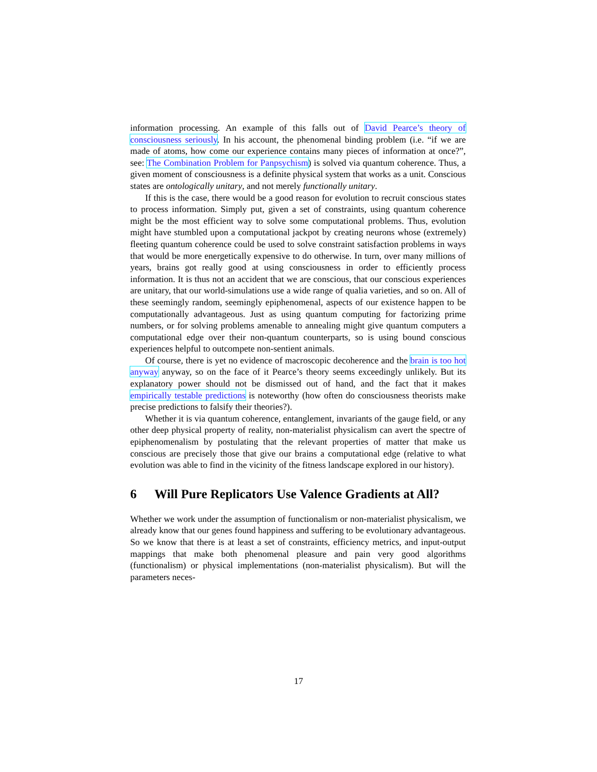information processing. An example of this falls out of David Pearce’s theory of consciousness seriously. In his account, the phenomenal binding problem (i.e. “if we are made of atoms, how come our experience contains many pieces of information at once?”, see: The Combination Problem for Panpsychism) is solved via quantum coherence. Thus, a given moment of consciousness is a definite physical system that works as a unit. Conscious states are ontologically unitary, and not merely functionally unitary.
If this is the case, there would be a good reason for evolution to recruit conscious states to process information. Simply put, given a set of constraints, using quantum coherence might be the most efficient way to solve some computational problems. Thus, evolution might have stumbled upon a computational jackpot by creating neurons whose (extremely) fleeting quantum coherence could be used to solve constraint satisfaction problems in ways that would be more energetically expensive to do otherwise. In turn, over many millions of years, brains got really good at using consciousness in order to efficiently process information. It is thus not an accident that we are conscious, that our conscious experiences are unitary, that our world-simulations use a wide range of qualia varieties, and so on. All of these seemingly random, seemingly epiphenomenal, aspects of our existence happen to be computationally advantageous. Just as using quantum computing for factorizing prime numbers, or for solving problems amenable to annealing might give quantum computers a computational edge over their non-quantum counterparts, so is using bound conscious experiences helpful to outcompete non-sentient animals.
Of course, there is yet no evidence of macroscopic decoherence and the brain is too hot anyway anyway, so on the face of it Pearce’s theory seems exceedingly unlikely. But its explanatory power should not be dismissed out of hand, and the fact that it makes empirically testable predictions is noteworthy (how often do consciousness theorists make precise predictions to falsify their theories?).
Whether it is via quantum coherence, entanglement, invariants of the gauge field, or any other deep physical property of reality, non-materialist physicalism can avert the spectre of epiphenomenalism by postulating that the relevant properties of matter that make us conscious are precisely those that give our brains a computational edge (relative to what evolution was able to find in the vicinity of the fitness landscape explored in our history).
6 Will Pure Replicators Use Valence Gradients at All?
Whether we work under the assumption of functionalism or non-materialist physicalism, we already know that our genes found happiness and suffering to be evolutionary advantageous. So we know that there is at least a set of constraints, efficiency metrics, and input-output mappings that make both phenomenal pleasure and pain very good algorithms (functionalism) or physical implementations (non-materialist physicalism). But will the parameters neces-
17